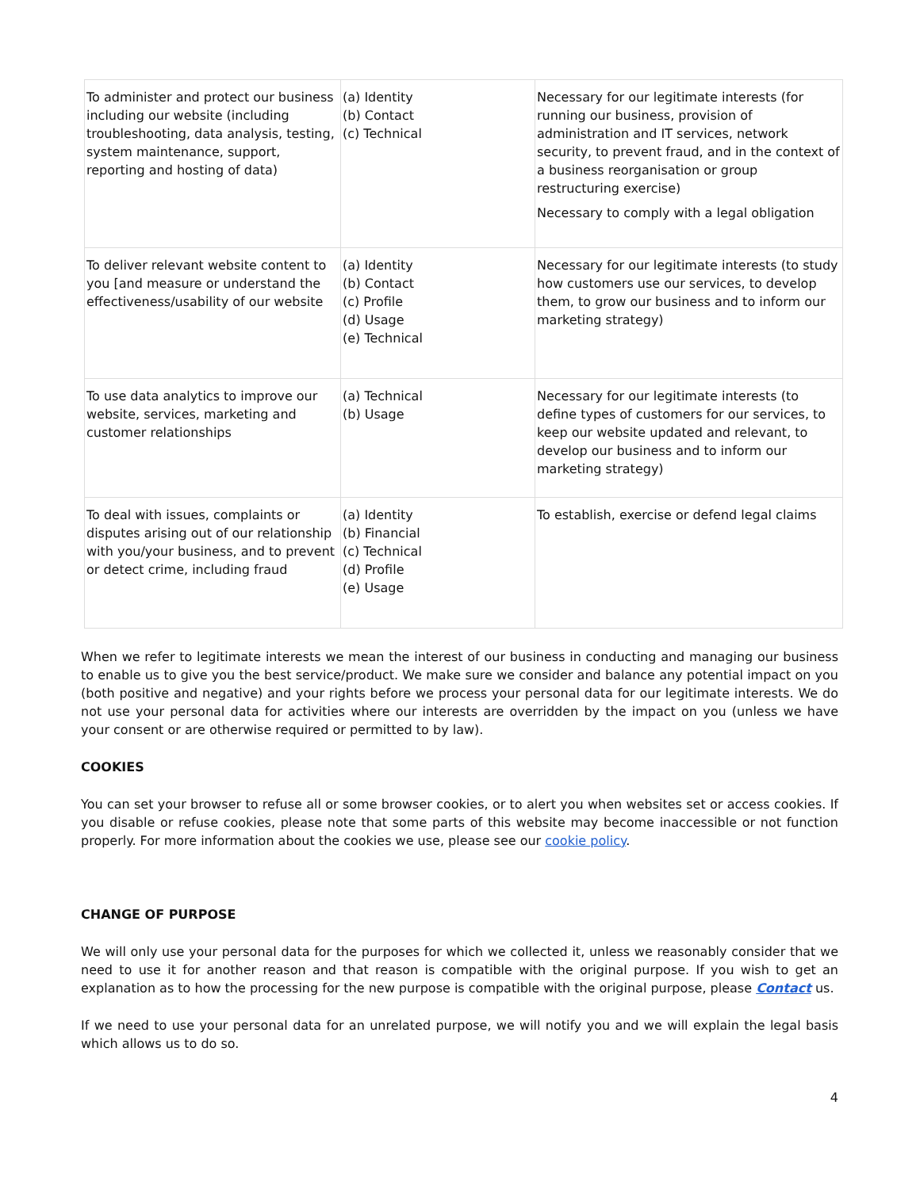| To administer and protect our business including our website (including troubleshooting, data analysis, testing, system maintenance, support, reporting and hosting of data) | (a) Identity (b) Contact (c) Technical | Necessary for our legitimate interests (for running our business, provision of administration and IT services, network security, to prevent fraud, and in the context of a business reorganisation or group restructuring exercise) Necessary to comply with a legal obligation |
| To deliver relevant website content to you [and measure or understand the effectiveness/usability of our website | (a) Identity (b) Contact (c) Profile (d) Usage (e) Technical | Necessary for our legitimate interests (to study how customers use our services, to develop them, to grow our business and to inform our marketing strategy) |
| To use data analytics to improve our website, services, marketing and customer relationships | (a) Technical (b) Usage | Necessary for our legitimate interests (to define types of customers for our services, to keep our website updated and relevant, to develop our business and to inform our marketing strategy) |
| To deal with issues, complaints or disputes arising out of our relationship with you/your business, and to prevent or detect crime, including fraud | (a) Identity (b) Financial (c) Technical (d) Profile (e) Usage | To establish, exercise or defend legal claims |
When we refer to legitimate interests we mean the interest of our business in conducting and managing our business to enable us to give you the best service/product. We make sure we consider and balance any potential impact on you (both positive and negative) and your rights before we process your personal data for our legitimate interests. We do not use your personal data for activities where our interests are overridden by the impact on you (unless we have your consent or are otherwise required or permitted to by law).
COOKIES
You can set your browser to refuse all or some browser cookies, or to alert you when websites set or access cookies. If you disable or refuse cookies, please note that some parts of this website may become inaccessible or not function properly. For more information about the cookies we use, please see our cookie policy.
CHANGE OF PURPOSE
We will only use your personal data for the purposes for which we collected it, unless we reasonably consider that we need to use it for another reason and that reason is compatible with the original purpose. If you wish to get an explanation as to how the processing for the new purpose is compatible with the original purpose, please Contact us.
If we need to use your personal data for an unrelated purpose, we will notify you and we will explain the legal basis which allows us to do so.
4